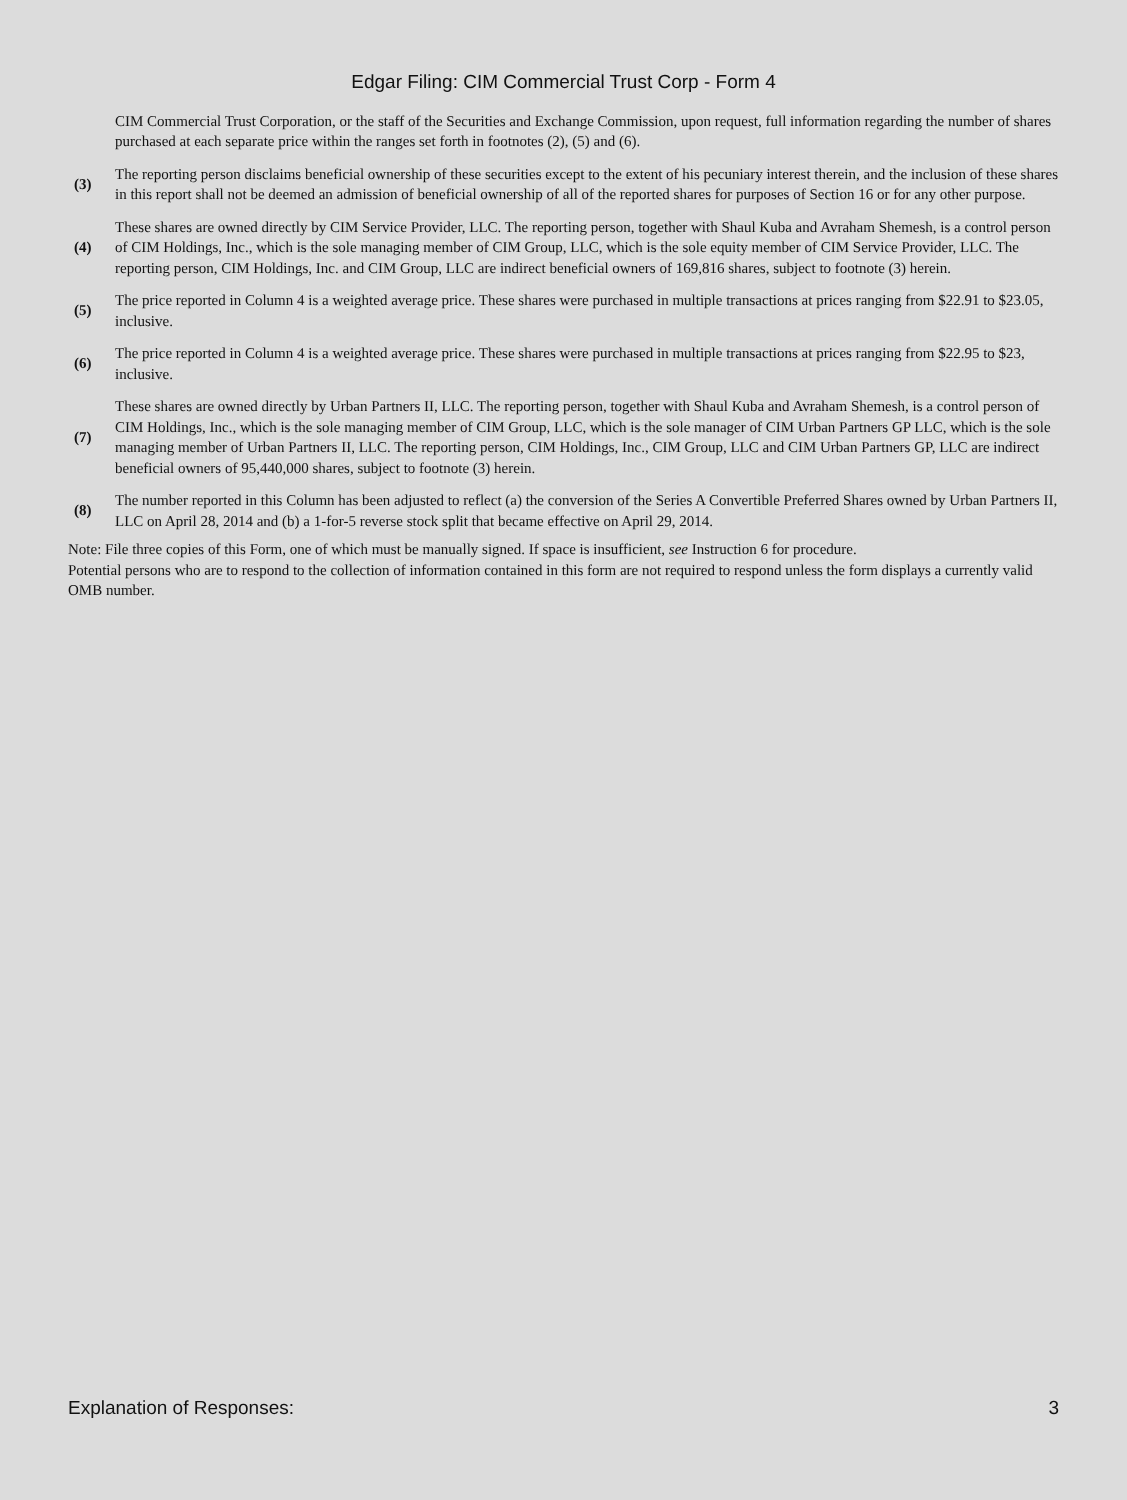Edgar Filing: CIM Commercial Trust Corp - Form 4
CIM Commercial Trust Corporation, or the staff of the Securities and Exchange Commission, upon request, full information regarding the number of shares purchased at each separate price within the ranges set forth in footnotes (2), (5) and (6).
(3)
The reporting person disclaims beneficial ownership of these securities except to the extent of his pecuniary interest therein, and the inclusion of these shares in this report shall not be deemed an admission of beneficial ownership of all of the reported shares for purposes of Section 16 or for any other purpose.
(4)
These shares are owned directly by CIM Service Provider, LLC. The reporting person, together with Shaul Kuba and Avraham Shemesh, is a control person of CIM Holdings, Inc., which is the sole managing member of CIM Group, LLC, which is the sole equity member of CIM Service Provider, LLC. The reporting person, CIM Holdings, Inc. and CIM Group, LLC are indirect beneficial owners of 169,816 shares, subject to footnote (3) herein.
(5)
The price reported in Column 4 is a weighted average price. These shares were purchased in multiple transactions at prices ranging from $22.91 to $23.05, inclusive.
(6)
The price reported in Column 4 is a weighted average price. These shares were purchased in multiple transactions at prices ranging from $22.95 to $23, inclusive.
(7)
These shares are owned directly by Urban Partners II, LLC. The reporting person, together with Shaul Kuba and Avraham Shemesh, is a control person of CIM Holdings, Inc., which is the sole managing member of CIM Group, LLC, which is the sole manager of CIM Urban Partners GP LLC, which is the sole managing member of Urban Partners II, LLC. The reporting person, CIM Holdings, Inc., CIM Group, LLC and CIM Urban Partners GP, LLC are indirect beneficial owners of 95,440,000 shares, subject to footnote (3) herein.
(8)
The number reported in this Column has been adjusted to reflect (a) the conversion of the Series A Convertible Preferred Shares owned by Urban Partners II, LLC on April 28, 2014 and (b) a 1-for-5 reverse stock split that became effective on April 29, 2014.
Note: File three copies of this Form, one of which must be manually signed. If space is insufficient, see Instruction 6 for procedure.
Potential persons who are to respond to the collection of information contained in this form are not required to respond unless the form displays a currently valid OMB number.
Explanation of Responses: 3